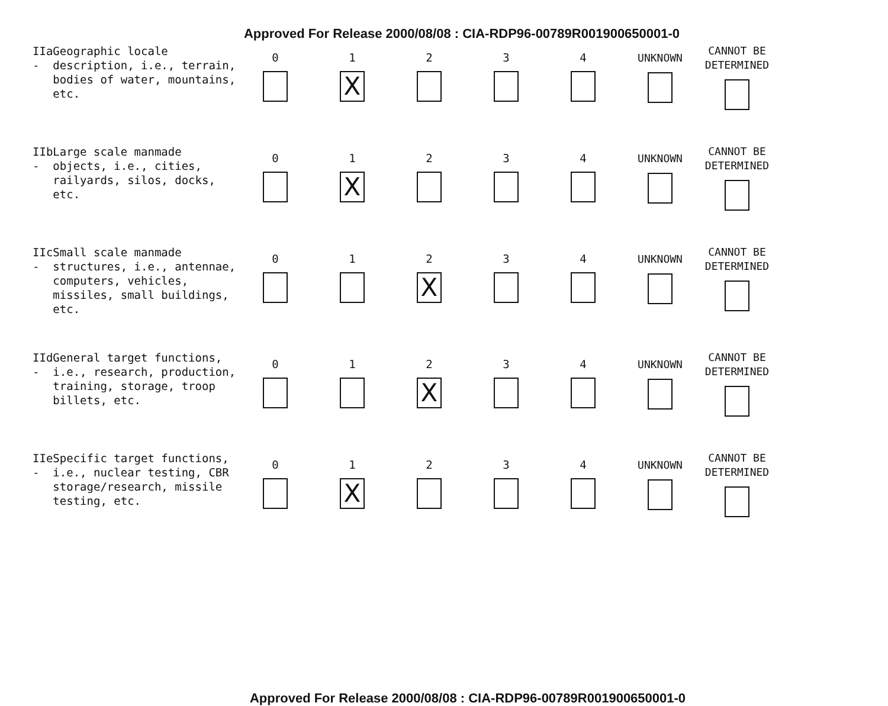Approved For Release 2000/08/08 : CIA-RDP96-00789R001900650001-0
| IIa - Geographic locale description, i.e., terrain, bodies of water, mountains, etc. | 0 | 1 X | 2 | 3 | 4 | UNKNOWN | CANNOT BE DETERMINED |
| IIb - Large scale manmade objects, i.e., cities, railyards, silos, docks, etc. | 0 | 1 X | 2 | 3 | 4 | UNKNOWN | CANNOT BE DETERMINED |
| IIc - Small scale manmade structures, i.e., antennae, computers, vehicles, missiles, small buildings, etc. | 0 | 1 | 2 X | 3 | 4 | UNKNOWN | CANNOT BE DETERMINED |
| IId - General target functions, i.e., research, production, training, storage, troop billets, etc. | 0 | 1 | 2 X | 3 | 4 | UNKNOWN | CANNOT BE DETERMINED |
| IIe - Specific target functions, i.e., nuclear testing, CBR storage/research, missile testing, etc. | 0 | 1 X | 2 | 3 | 4 | UNKNOWN | CANNOT BE DETERMINED |
Approved For Release 2000/08/08 : CIA-RDP96-00789R001900650001-0